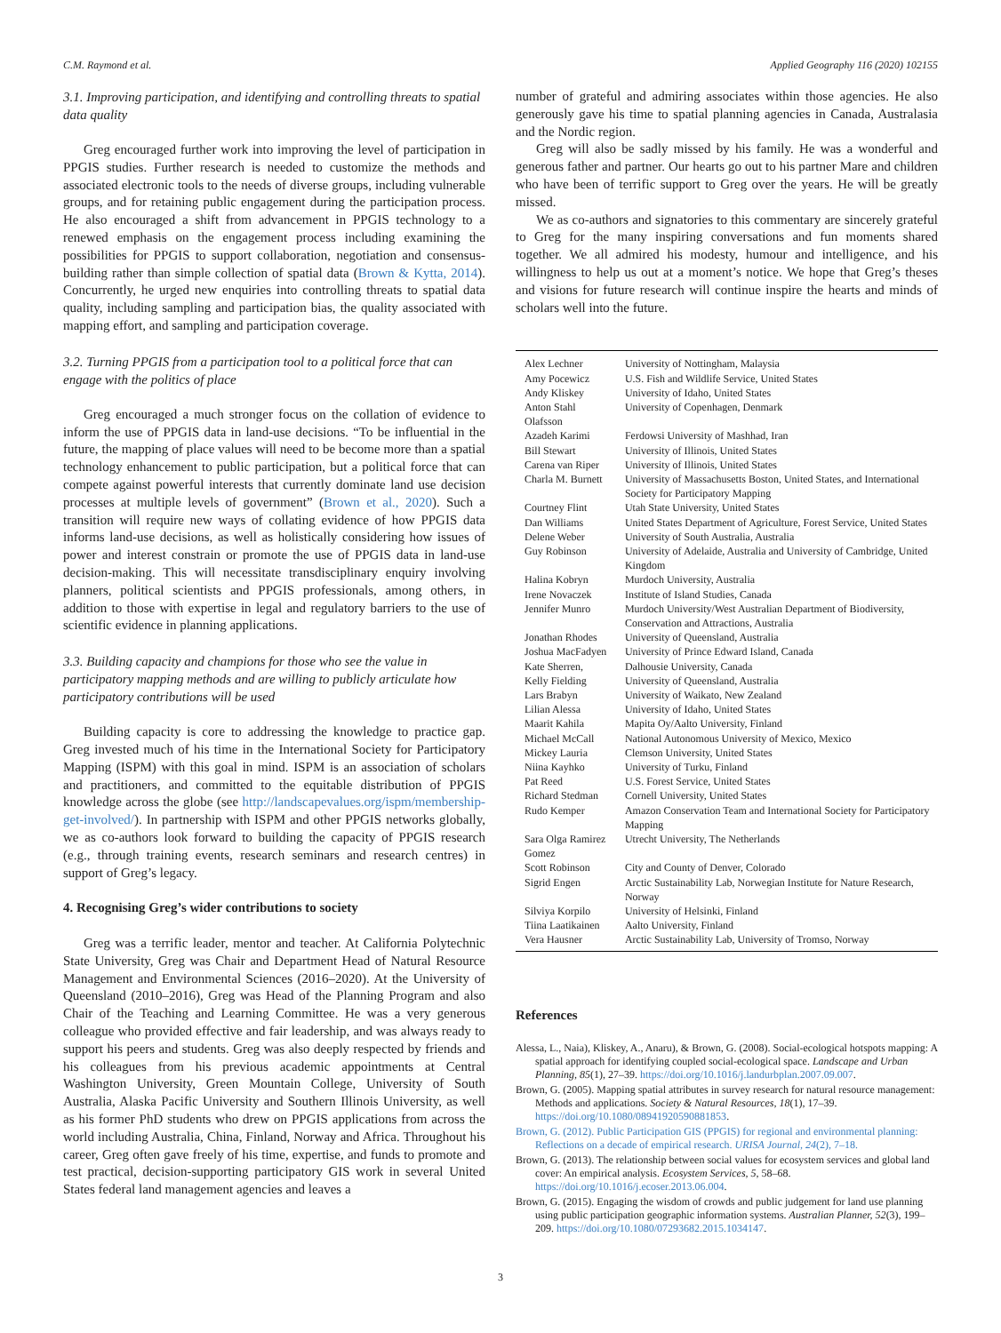C.M. Raymond et al. Applied Geography 116 (2020) 102155
3.1. Improving participation, and identifying and controlling threats to spatial data quality
Greg encouraged further work into improving the level of participation in PPGIS studies. Further research is needed to customize the methods and associated electronic tools to the needs of diverse groups, including vulnerable groups, and for retaining public engagement during the participation process. He also encouraged a shift from advancement in PPGIS technology to a renewed emphasis on the engagement process including examining the possibilities for PPGIS to support collaboration, negotiation and consensus-building rather than simple collection of spatial data (Brown & Kytta, 2014). Concurrently, he urged new enquiries into controlling threats to spatial data quality, including sampling and participation bias, the quality associated with mapping effort, and sampling and participation coverage.
3.2. Turning PPGIS from a participation tool to a political force that can engage with the politics of place
Greg encouraged a much stronger focus on the collation of evidence to inform the use of PPGIS data in land-use decisions. “To be influential in the future, the mapping of place values will need to be become more than a spatial technology enhancement to public participation, but a political force that can compete against powerful interests that currently dominate land use decision processes at multiple levels of government” (Brown et al., 2020). Such a transition will require new ways of collating evidence of how PPGIS data informs land-use decisions, as well as holistically considering how issues of power and interest constrain or promote the use of PPGIS data in land-use decision-making. This will necessitate transdisciplinary enquiry involving planners, political scientists and PPGIS professionals, among others, in addition to those with expertise in legal and regulatory barriers to the use of scientific evidence in planning applications.
3.3. Building capacity and champions for those who see the value in participatory mapping methods and are willing to publicly articulate how participatory contributions will be used
Building capacity is core to addressing the knowledge to practice gap. Greg invested much of his time in the International Society for Participatory Mapping (ISPM) with this goal in mind. ISPM is an association of scholars and practitioners, and committed to the equitable distribution of PPGIS knowledge across the globe (see http://landscapevalues.org/ispm/membership-get-involved/). In partnership with ISPM and other PPGIS networks globally, we as co-authors look forward to building the capacity of PPGIS research (e.g., through training events, research seminars and research centres) in support of Greg’s legacy.
4. Recognising Greg’s wider contributions to society
Greg was a terrific leader, mentor and teacher. At California Polytechnic State University, Greg was Chair and Department Head of Natural Resource Management and Environmental Sciences (2016–2020). At the University of Queensland (2010–2016), Greg was Head of the Planning Program and also Chair of the Teaching and Learning Committee. He was a very generous colleague who provided effective and fair leadership, and was always ready to support his peers and students. Greg was also deeply respected by friends and his colleagues from his previous academic appointments at Central Washington University, Green Mountain College, University of South Australia, Alaska Pacific University and Southern Illinois University, as well as his former PhD students who drew on PPGIS applications from across the world including Australia, China, Finland, Norway and Africa. Throughout his career, Greg often gave freely of his time, expertise, and funds to promote and test practical, decision-supporting participatory GIS work in several United States federal land management agencies and leaves a
number of grateful and admiring associates within those agencies. He also generously gave his time to spatial planning agencies in Canada, Australasia and the Nordic region.
Greg will also be sadly missed by his family. He was a wonderful and generous father and partner. Our hearts go out to his partner Mare and children who have been of terrific support to Greg over the years. He will be greatly missed.
We as co-authors and signatories to this commentary are sincerely grateful to Greg for the many inspiring conversations and fun moments shared together. We all admired his modesty, humour and intelligence, and his willingness to help us out at a moment’s notice. We hope that Greg’s theses and visions for future research will continue inspire the hearts and minds of scholars well into the future.
| Alex Lechner | University of Nottingham, Malaysia |
| Amy Pocewicz | U.S. Fish and Wildlife Service, United States |
| Andy Kliskey | University of Idaho, United States |
| Anton Stahl Olafsson | University of Copenhagen, Denmark |
| Azadeh Karimi | Ferdowsi University of Mashhad, Iran |
| Bill Stewart | University of Illinois, United States |
| Carena van Riper | University of Illinois, United States |
| Charla M. Burnett | University of Massachusetts Boston, United States, and International Society for Participatory Mapping |
| Courtney Flint | Utah State University, United States |
| Dan Williams | United States Department of Agriculture, Forest Service, United States |
| Delene Weber | University of South Australia, Australia |
| Guy Robinson | University of Adelaide, Australia and University of Cambridge, United Kingdom |
| Halina Kobryn | Murdoch University, Australia |
| Irene Novaczek | Institute of Island Studies, Canada |
| Jennifer Munro | Murdoch University/West Australian Department of Biodiversity, Conservation and Attractions, Australia |
| Jonathan Rhodes | University of Queensland, Australia |
| Joshua MacFadyen | University of Prince Edward Island, Canada |
| Kate Sherren, | Dalhousie University, Canada |
| Kelly Fielding | University of Queensland, Australia |
| Lars Brabyn | University of Waikato, New Zealand |
| Lilian Alessa | University of Idaho, United States |
| Maarit Kahila | Mapita Oy/Aalto University, Finland |
| Michael McCall | National Autonomous University of Mexico, Mexico |
| Mickey Lauria | Clemson University, United States |
| Niina Kayhko | University of Turku, Finland |
| Pat Reed | U.S. Forest Service, United States |
| Richard Stedman | Cornell University, United States |
| Rudo Kemper | Amazon Conservation Team and International Society for Participatory Mapping |
| Sara Olga Ramirez Gomez | Utrecht University, The Netherlands |
| Scott Robinson | City and County of Denver, Colorado |
| Sigrid Engen | Arctic Sustainability Lab, Norwegian Institute for Nature Research, Norway |
| Silviya Korpilo | University of Helsinki, Finland |
| Tiina Laatikainen | Aalto University, Finland |
| Vera Hausner | Arctic Sustainability Lab, University of Tromso, Norway |
References
Alessa, L., Naia), Kliskey, A., Anaru), & Brown, G. (2008). Social-ecological hotspots mapping: A spatial approach for identifying coupled social-ecological space. Landscape and Urban Planning, 85(1), 27–39. https://doi.org/10.1016/j.landurbplan.2007.09.007.
Brown, G. (2005). Mapping spatial attributes in survey research for natural resource management: Methods and applications. Society & Natural Resources, 18(1), 17–39. https://doi.org/10.1080/08941920590881853.
Brown, G. (2012). Public Participation GIS (PPGIS) for regional and environmental planning: Reflections on a decade of empirical research. URISA Journal, 24(2), 7–18.
Brown, G. (2013). The relationship between social values for ecosystem services and global land cover: An empirical analysis. Ecosystem Services, 5, 58–68. https://doi.org/10.1016/j.ecoser.2013.06.004.
Brown, G. (2015). Engaging the wisdom of crowds and public judgement for land use planning using public participation geographic information systems. Australian Planner, 52(3), 199–209. https://doi.org/10.1080/07293682.2015.1034147.
3